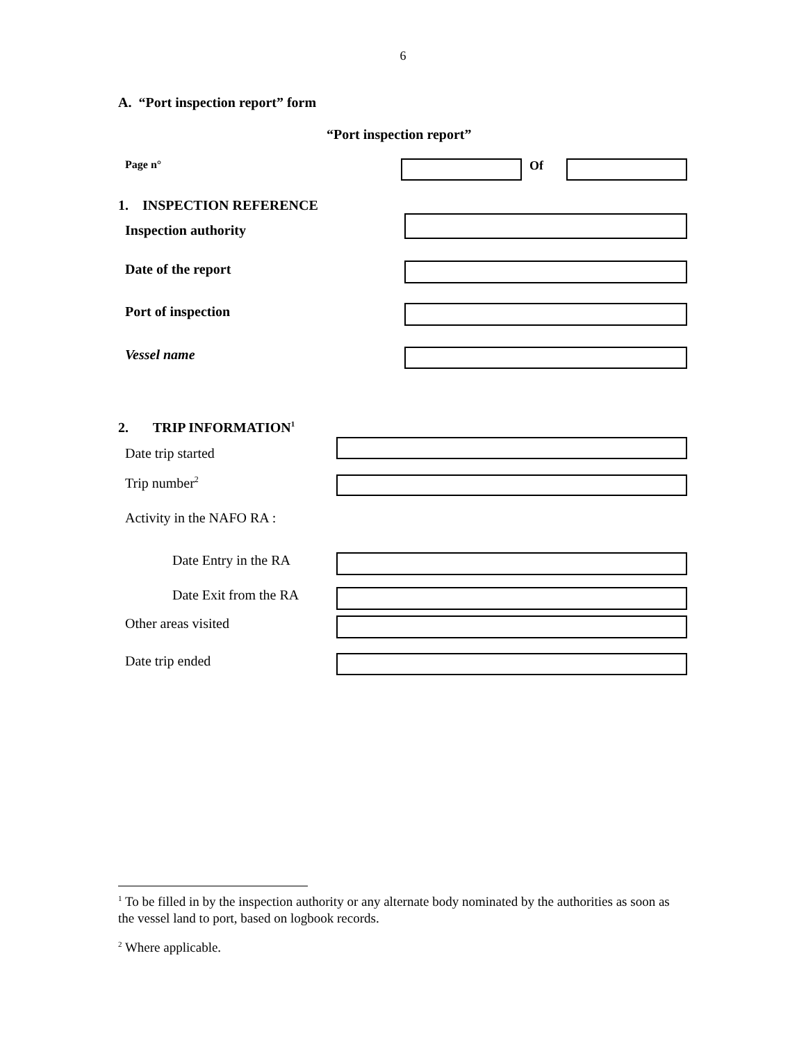6
A. “Port inspection report” form
“Port inspection report”
Page n° Of
1. INSPECTION REFERENCE
Inspection authority
Date of the report
Port of inspection
Vessel name
2. TRIP INFORMATION<sup>1</sup>
Date trip started
Trip number<sup>2</sup>
Activity in the NAFO RA :
Date Entry in the RA
Date Exit from the RA
Other areas visited
Date trip ended
<sup>1</sup> To be filled in by the inspection authority or any alternate body nominated by the authorities as soon as the vessel land to port, based on logbook records.
<sup>2</sup> Where applicable.